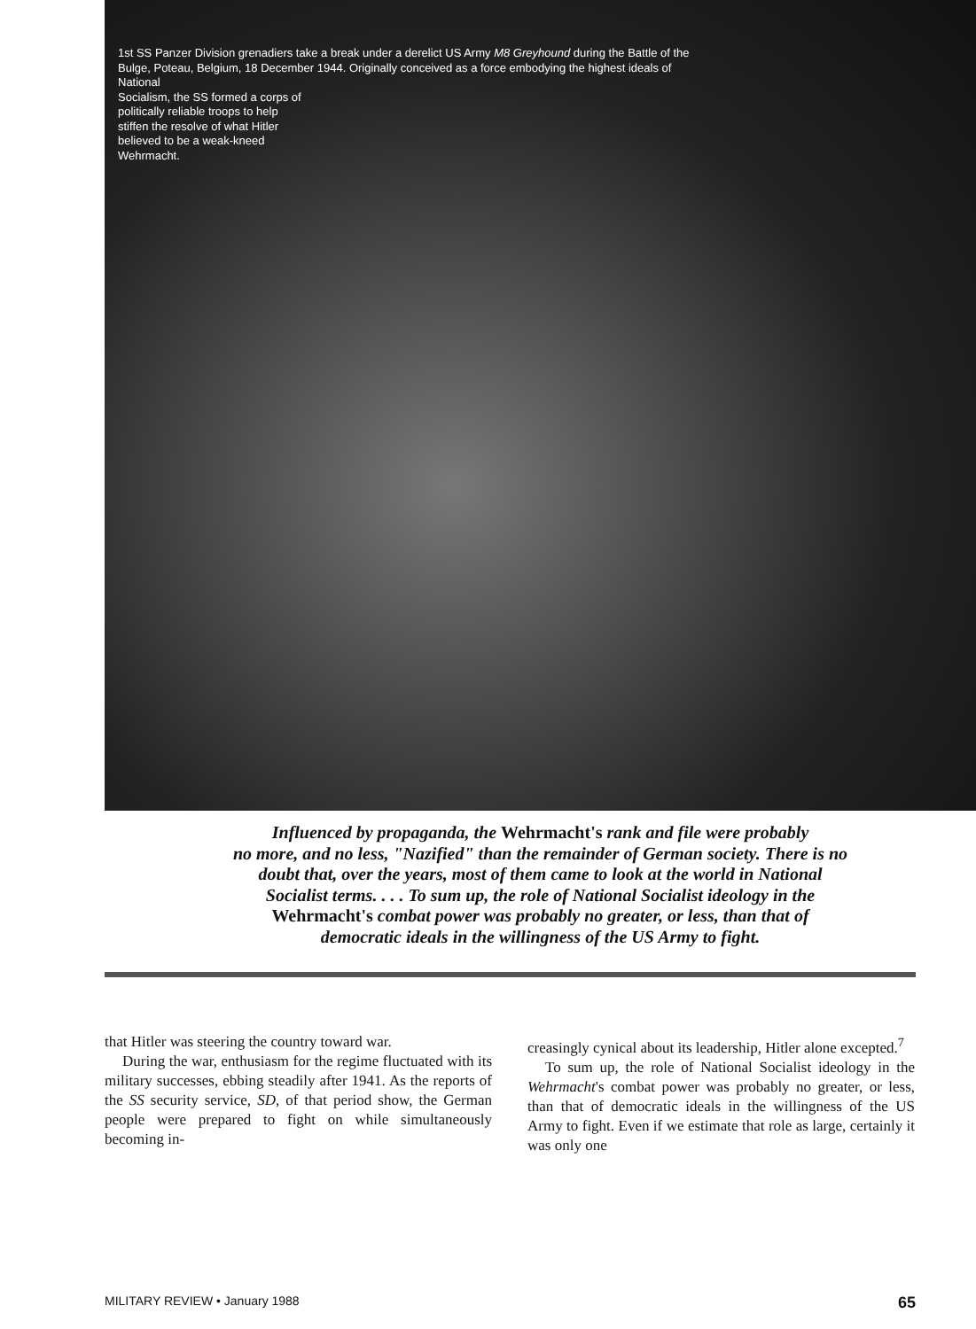1st SS Panzer Division grenadiers take a break under a derelict US Army M8 Greyhound during the Battle of the Bulge, Poteau, Belgium, 18 December 1944. Originally conceived as a force embodying the highest ideals of National
Socialism, the SS formed a corps of politically reliable troops to help stiffen the resolve of what Hitler believed to be a weak-kneed Wehrmacht.
Influenced by propaganda, the Wehrmacht's rank and file were probably
no more, and no less, "Nazified" than the remainder of German society. There is no
doubt that, over the years, most of them came to look at the world in National
Socialist terms. . . . To sum up, the role of National Socialist ideology in the
Wehrmacht's combat power was probably no greater, or less, than that of
democratic ideals in the willingness of the US Army to fight.
that Hitler was steering the country toward war.
During the war, enthusiasm for the regime fluctuated with its military successes, ebbing steadily after 1941. As the reports of the SS security service, SD, of that period show, the German people were prepared to fight on while simultaneously becoming in-
creasingly cynical about its leadership, Hitler alone excepted.<sup>7</sup>
To sum up, the role of National Socialist ideology in the Wehrmacht's combat power was probably no greater, or less, than that of democratic ideals in the willingness of the US Army to fight. Even if we estimate that role as large, certainly it was only one
MILITARY REVIEW • January 1988 65